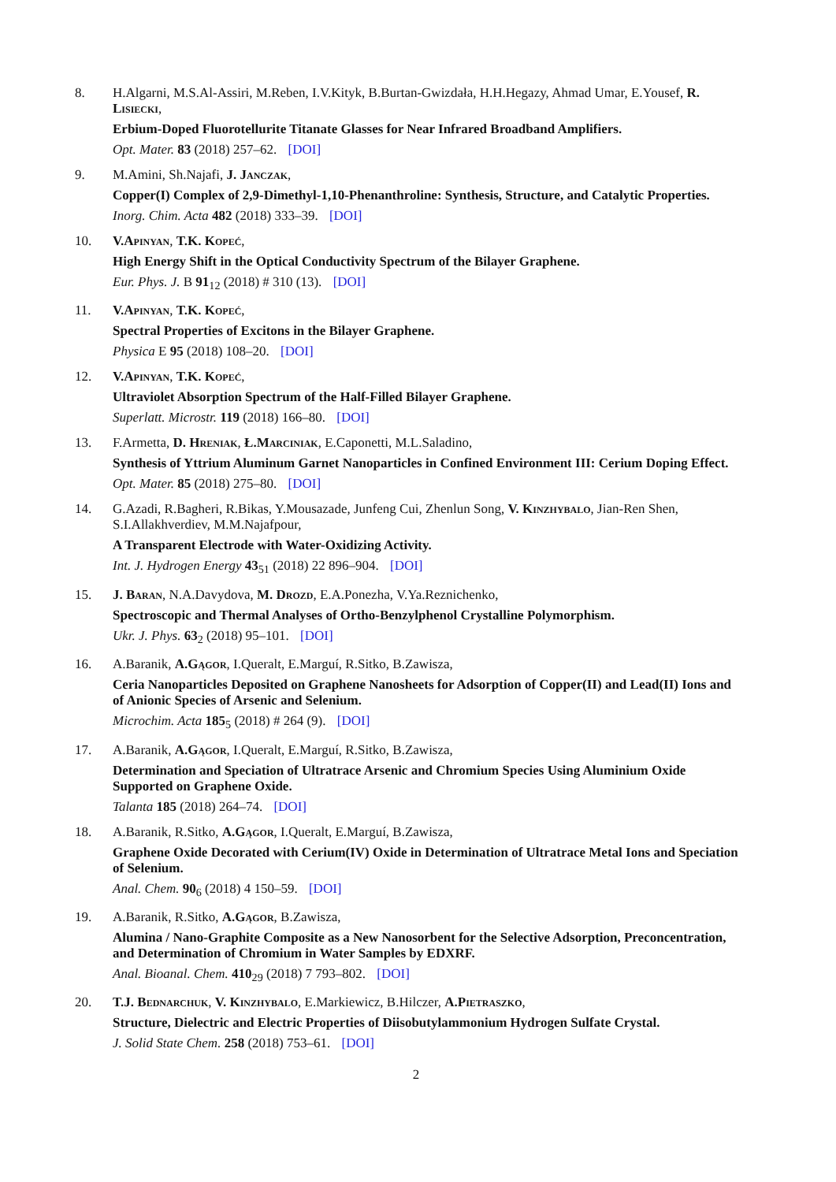8. H.Algarni, M.S.Al-Assiri, M.Reben, I.V.Kityk, B.Burtan-Gwizdała, H.H.Hegazy, Ahmad Umar, E.Yousef, R. Lisiecki,
Erbium-Doped Fluorotellurite Titanate Glasses for Near Infrared Broadband Amplifiers.
Opt. Mater. 83 (2018) 257–62. [DOI]
9. M.Amini, Sh.Najafi, J. Janczak,
Copper(I) Complex of 2,9-Dimethyl-1,10-Phenanthroline: Synthesis, Structure, and Catalytic Properties.
Inorg. Chim. Acta 482 (2018) 333–39. [DOI]
10. V.Apinyan, T.K. Kopeć,
High Energy Shift in the Optical Conductivity Spectrum of the Bilayer Graphene.
Eur. Phys. J. B 91<sub>12</sub> (2018) # 310 (13). [DOI]
11. V.Apinyan, T.K. Kopeć,
Spectral Properties of Excitons in the Bilayer Graphene.
Physica E 95 (2018) 108–20. [DOI]
12. V.Apinyan, T.K. Kopeć,
Ultraviolet Absorption Spectrum of the Half-Filled Bilayer Graphene.
Superlatt. Microstr. 119 (2018) 166–80. [DOI]
13. F.Armetta, D. Hreniak, Ł.Marciniak, E.Caponetti, M.L.Saladino,
Synthesis of Yttrium Aluminum Garnet Nanoparticles in Confined Environment III: Cerium Doping Effect.
Opt. Mater. 85 (2018) 275–80. [DOI]
14. G.Azadi, R.Bagheri, R.Bikas, Y.Mousazade, Junfeng Cui, Zhenlun Song, V. Kinzhybalo, Jian-Ren Shen, S.I.Allakhverdiev, M.M.Najafpour,
A Transparent Electrode with Water-Oxidizing Activity.
Int. J. Hydrogen Energy 43<sub>51</sub> (2018) 22 896–904. [DOI]
15. J. Baran, N.A.Davydova, M. Drozd, E.A.Ponezha, V.Ya.Reznichenko,
Spectroscopic and Thermal Analyses of Ortho-Benzylphenol Crystalline Polymorphism.
Ukr. J. Phys. 63<sub>2</sub> (2018) 95–101. [DOI]
16. A.Baranik, A.Gągor, I.Queralt, E.Marguí, R.Sitko, B.Zawisza,
Ceria Nanoparticles Deposited on Graphene Nanosheets for Adsorption of Copper(II) and Lead(II) Ions and of Anionic Species of Arsenic and Selenium.
Microchim. Acta 185<sub>5</sub> (2018) # 264 (9). [DOI]
17. A.Baranik, A.Gągor, I.Queralt, E.Marguí, R.Sitko, B.Zawisza,
Determination and Speciation of Ultratrace Arsenic and Chromium Species Using Aluminium Oxide Supported on Graphene Oxide.
Talanta 185 (2018) 264–74. [DOI]
18. A.Baranik, R.Sitko, A.Gągor, I.Queralt, E.Marguí, B.Zawisza,
Graphene Oxide Decorated with Cerium(IV) Oxide in Determination of Ultratrace Metal Ions and Speciation of Selenium.
Anal. Chem. 90<sub>6</sub> (2018) 4 150–59. [DOI]
19. A.Baranik, R.Sitko, A.Gągor, B.Zawisza,
Alumina / Nano-Graphite Composite as a New Nanosorbent for the Selective Adsorption, Preconcentration, and Determination of Chromium in Water Samples by EDXRF.
Anal. Bioanal. Chem. 410<sub>29</sub> (2018) 7 793–802. [DOI]
20. T.J. Bednarchuk, V. Kinzhybalo, E.Markiewicz, B.Hilczer, A.Pietraszko,
Structure, Dielectric and Electric Properties of Diisobutylammonium Hydrogen Sulfate Crystal.
J. Solid State Chem. 258 (2018) 753–61. [DOI]
2